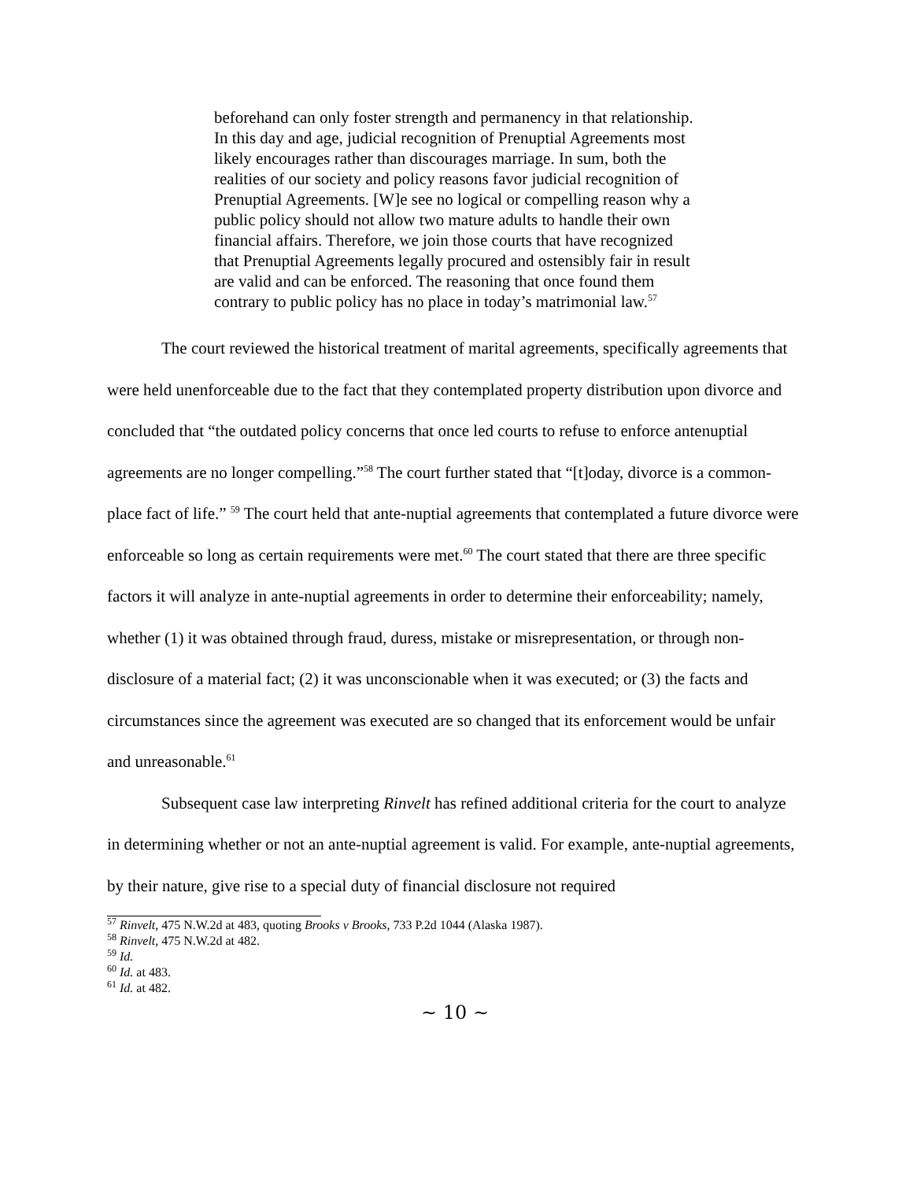beforehand can only foster strength and permanency in that relationship. In this day and age, judicial recognition of Prenuptial Agreements most likely encourages rather than discourages marriage. In sum, both the realities of our society and policy reasons favor judicial recognition of Prenuptial Agreements. [W]e see no logical or compelling reason why a public policy should not allow two mature adults to handle their own financial affairs. Therefore, we join those courts that have recognized that Prenuptial Agreements legally procured and ostensibly fair in result are valid and can be enforced. The reasoning that once found them contrary to public policy has no place in today’s matrimonial law.<sup>57</sup>
The court reviewed the historical treatment of marital agreements, specifically agreements that were held unenforceable due to the fact that they contemplated property distribution upon divorce and concluded that “the outdated policy concerns that once led courts to refuse to enforce antenuptial agreements are no longer compelling.”<sup>58</sup> The court further stated that “[t]oday, divorce is a common-place fact of life.” <sup>59</sup> The court held that ante-nuptial agreements that contemplated a future divorce were enforceable so long as certain requirements were met.<sup>60</sup> The court stated that there are three specific factors it will analyze in ante-nuptial agreements in order to determine their enforceability; namely, whether (1) it was obtained through fraud, duress, mistake or misrepresentation, or through non-disclosure of a material fact; (2) it was unconscionable when it was executed; or (3) the facts and circumstances since the agreement was executed are so changed that its enforcement would be unfair and unreasonable.<sup>61</sup>
Subsequent case law interpreting Rinvelt has refined additional criteria for the court to analyze in determining whether or not an ante-nuptial agreement is valid. For example, ante-nuptial agreements, by their nature, give rise to a special duty of financial disclosure not required
<sup>57</sup> Rinvelt, 475 N.W.2d at 483, quoting Brooks v Brooks, 733 P.2d 1044 (Alaska 1987).
<sup>58</sup> Rinvelt, 475 N.W.2d at 482.
<sup>59</sup> Id.
<sup>60</sup> Id. at 483.
<sup>61</sup> Id. at 482.
~ 10 ~